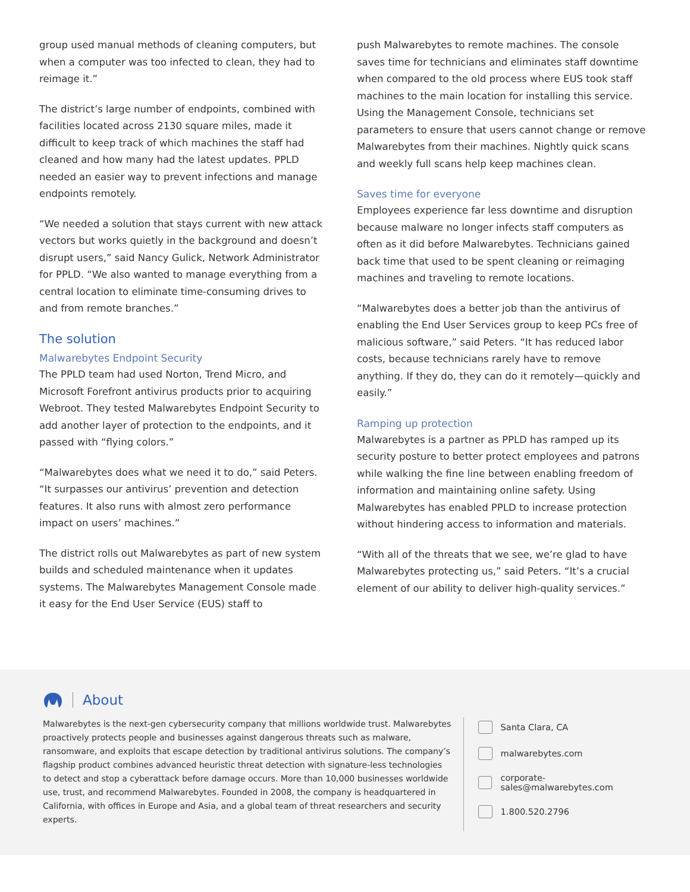group used manual methods of cleaning computers, but when a computer was too infected to clean, they had to reimage it.”
The district’s large number of endpoints, combined with facilities located across 2130 square miles, made it difficult to keep track of which machines the staff had cleaned and how many had the latest updates. PPLD needed an easier way to prevent infections and manage endpoints remotely.
“We needed a solution that stays current with new attack vectors but works quietly in the background and doesn’t disrupt users,” said Nancy Gulick, Network Administrator for PPLD. “We also wanted to manage everything from a central location to eliminate time-consuming drives to and from remote branches.”
The solution
Malwarebytes Endpoint Security
The PPLD team had used Norton, Trend Micro, and Microsoft Forefront antivirus products prior to acquiring Webroot. They tested Malwarebytes Endpoint Security to add another layer of protection to the endpoints, and it passed with “flying colors.”
“Malwarebytes does what we need it to do,” said Peters. “It surpasses our antivirus’ prevention and detection features. It also runs with almost zero performance impact on users’ machines.”
The district rolls out Malwarebytes as part of new system builds and scheduled maintenance when it updates systems. The Malwarebytes Management Console made it easy for the End User Service (EUS) staff to
push Malwarebytes to remote machines. The console saves time for technicians and eliminates staff downtime when compared to the old process where EUS took staff machines to the main location for installing this service. Using the Management Console, technicians set parameters to ensure that users cannot change or remove Malwarebytes from their machines. Nightly quick scans and weekly full scans help keep machines clean.
Saves time for everyone
Employees experience far less downtime and disruption because malware no longer infects staff computers as often as it did before Malwarebytes. Technicians gained back time that used to be spent cleaning or reimaging machines and traveling to remote locations.
“Malwarebytes does a better job than the antivirus of enabling the End User Services group to keep PCs free of malicious software,” said Peters. “It has reduced labor costs, because technicians rarely have to remove anything. If they do, they can do it remotely—quickly and easily.”
Ramping up protection
Malwarebytes is a partner as PPLD has ramped up its security posture to better protect employees and patrons while walking the fine line between enabling freedom of information and maintaining online safety. Using Malwarebytes has enabled PPLD to increase protection without hindering access to information and materials.
“With all of the threats that we see, we’re glad to have Malwarebytes protecting us,” said Peters. “It’s a crucial element of our ability to deliver high-quality services.”
About
Malwarebytes is the next-gen cybersecurity company that millions worldwide trust. Malwarebytes proactively protects people and businesses against dangerous threats such as malware, ransomware, and exploits that escape detection by traditional antivirus solutions. The company’s flagship product combines advanced heuristic threat detection with signature-less technologies to detect and stop a cyberattack before damage occurs. More than 10,000 businesses worldwide use, trust, and recommend Malwarebytes. Founded in 2008, the company is headquartered in California, with offices in Europe and Asia, and a global team of threat researchers and security experts.
Santa Clara, CA
malwarebytes.com
corporate-sales@malwarebytes.com
1.800.520.2796